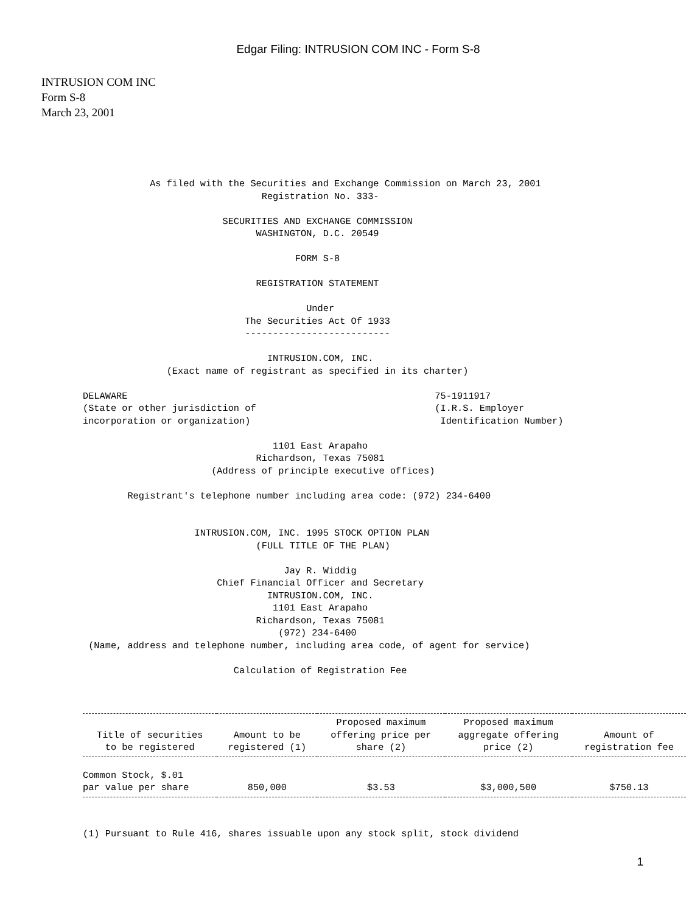Edgar Filing: INTRUSION COM INC - Form S-8
INTRUSION COM INC
Form S-8
March 23, 2001
            As filed with the Securities and Exchange Commission on March 23, 2001
                                Registration No. 333-

                         SECURITIES AND EXCHANGE COMMISSION
                               WASHINGTON, D.C. 20549

                                      FORM S-8

                               REGISTRATION STATEMENT

                                        Under
                             The Securities Act Of 1933
                             --------------------------

                                 INTRUSION.COM, INC.
               (Exact name of registrant as specified in its charter)

DELAWARE                                                       75-1911917
(State or other jurisdiction of                                (I.R.S. Employer
incorporation or organization)                                  Identification Number)

                                  1101 East Arapaho
                               Richardson, Texas 75081
                       (Address of principle executive offices)

        Registrant's telephone number including area code: (972) 234-6400


                    INTRUSION.COM, INC. 1995 STOCK OPTION PLAN
                               (FULL TITLE OF THE PLAN)

                                    Jay R. Widdig
                        Chief Financial Officer and Secretary
                                 INTRUSION.COM, INC.
                                  1101 East Arapaho
                               Richardson, Texas 75081
                                   (972) 234-6400
 (Name, address and telephone number, including area code, of agent for service)

                           Calculation of Registration Fee
| Title of securities to be registered | Amount to be registered (1) | Proposed maximum offering price per share (2) | Proposed maximum aggregate offering price (2) | Amount of registration fee |
| --- | --- | --- | --- | --- |
| Common Stock, $.01 par value per share | 850,000 | $3.53 | $3,000,500 | $750.13 |
(1) Pursuant to Rule 416, shares issuable upon any stock split, stock dividend
1